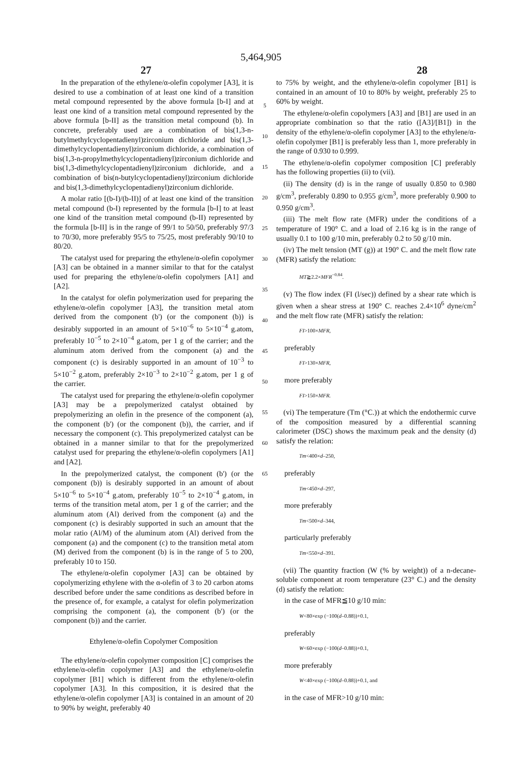5,464,905
27 28
In the preparation of the ethylene/α-olefin copolymer [A3], it is desired to use a combination of at least one kind of a transition metal compound represented by the above formula [b-I] and at least one kind of a transition metal compound represented by the above formula [b-II] as the transition metal compound (b). In concrete, preferably used are a combination of bis(1,3-n-butylmethylcyclopentadienyl)zirconium dichloride and bis(1,3-dimethylcyclopentadienyl)zirconium dichloride, a combination of bis(1,3-n-propylmethylcyclopentadienyl)zirconium dichloride and bis(1,3-dimethylcyclopentadienyl)zirconium dichloride, and a combination of bis(n-butylcyclopentadienyl)zirconium dichloride and bis(1,3-dimethylcyclopentadienyl)zirconium dichloride.
A molar ratio [(b-I)/(b-II)] of at least one kind of the transition metal compound (b-I) represented by the formula [b-I] to at least one kind of the transition metal compound (b-II) represented by the formula [b-II] is in the range of 99/1 to 50/50, preferably 97/3 to 70/30, more preferably 95/5 to 75/25, most preferably 90/10 to 80/20.
The catalyst used for preparing the ethylene/α-olefin copolymer [A3] can be obtained in a manner similar to that for the catalyst used for preparing the ethylene/α-olefin copolymers [A1] and [A2].
In the catalyst for olefin polymerization used for preparing the ethylene/α-olefin copolymer [A3], the transition metal atom derived from the component (b') (or the component (b)) is desirably supported in an amount of 5×10<sup>−6</sup> to 5×10<sup>−4</sup> g.atom, preferably 10<sup>−5</sup> to 2×10<sup>−4</sup> g.atom, per 1 g of the carrier; and the aluminum atom derived from the component (a) and the component (c) is desirably supported in an amount of 10<sup>−3</sup> to 5×10<sup>−2</sup> g.atom, preferably 2×10<sup>−3</sup> to 2×10<sup>−2</sup> g.atom, per 1 g of the carrier.
The catalyst used for preparing the ethylene/α-olefin copolymer [A3] may be a prepolymerized catalyst obtained by prepolymerizing an olefin in the presence of the component (a), the component (b') (or the component (b)), the carrier, and if necessary the component (c). This prepolymerized catalyst can be obtained in a manner similar to that for the prepolymerized catalyst used for preparing the ethylene/α-olefin copolymers [A1] and [A2].
In the prepolymerized catalyst, the component (b') (or the component (b)) is desirably supported in an amount of about 5×10<sup>−6</sup> to 5×10<sup>−4</sup> g.atom, preferably 10<sup>−5</sup> to 2×10<sup>−4</sup> g.atom, in terms of the transition metal atom, per 1 g of the carrier; and the aluminum atom (Al) derived from the component (a) and the component (c) is desirably supported in such an amount that the molar ratio (Al/M) of the aluminum atom (Al) derived from the component (a) and the component (c) to the transition metal atom (M) derived from the component (b) is in the range of 5 to 200, preferably 10 to 150.
The ethylene/α-olefin copolymer [A3] can be obtained by copolymerizing ethylene with the α-olefin of 3 to 20 carbon atoms described before under the same conditions as described before in the presence of, for example, a catalyst for olefin polymerization comprising the component (a), the component (b') (or the component (b)) and the carrier.
Ethylene/α-olefin Copolymer Composition
The ethylene/α-olefin copolymer composition [C] comprises the ethylene/α-olefin copolymer [A3] and the ethylene/α-olefin copolymer [B1] which is different from the ethylene/α-olefin copolymer [A3]. In this composition, it is desired that the ethylene/α-olefin copolymer [A3] is contained in an amount of 20 to 90% by weight, preferably 40
5
10
15
20
25
30
35
40
45
50
55
60
65
to 75% by weight, and the ethylene/α-olefin copolymer [B1] is contained in an amount of 10 to 80% by weight, preferably 25 to 60% by weight.
The ethylene/α-olefin copolymers [A3] and [B1] are used in an appropriate combination so that the ratio ([A3]/[B1]) in the density of the ethylene/α-olefin copolymer [A3] to the ethylene/α-olefin copolymer [B1] is preferably less than 1, more preferably in the range of 0.930 to 0.999.
The ethylene/α-olefin copolymer composition [C] preferably has the following properties (ii) to (vii).
(ii) The density (d) is in the range of usually 0.850 to 0.980 g/cm<sup>3</sup>, preferably 0.890 to 0.955 g/cm<sup>3</sup>, more preferably 0.900 to 0.950 g/cm<sup>3</sup>.
(iii) The melt flow rate (MFR) under the conditions of a temperature of 190° C. and a load of 2.16 kg is in the range of usually 0.1 to 100 g/10 min, preferably 0.2 to 50 g/10 min.
(iv) The melt tension (MT (g)) at 190° C. and the melt flow rate (MFR) satisfy the relation:
MT≧2.2×MFR<sup>−0.84</sup>.
(v) The flow index (FI (l/sec)) defined by a shear rate which is given when a shear stress at 190° C. reaches 2.4×10<sup>6</sup> dyne/cm<sup>2</sup> and the melt flow rate (MFR) satisfy the relation:
FI>100×MFR,
preferably
FI>130×MFR,
more preferably
FI>150×MFR.
(vi) The temperature (Tm (°C.)) at which the endothermic curve of the composition measured by a differential scanning calorimeter (DSC) shows the maximum peak and the density (d) satisfy the relation:
Tm<400×d–250,
preferably
Tm<450×d–297,
more preferably
Tm<500×d–344,
particularly preferably
Tm<550×d–391.
(vii) The quantity fraction (W (% by weight)) of a n-decane-soluble component at room temperature (23° C.) and the density (d) satisfy the relation:
in the case of MFR≦10 g/10 min:
W<80×exp (−100(d–0.88))+0.1,
preferably
W<60×exp (−100(d–0.88))+0.1,
more preferably
W<40×exp (−100(d–0.88))+0.1, and
in the case of MFR>10 g/10 min: